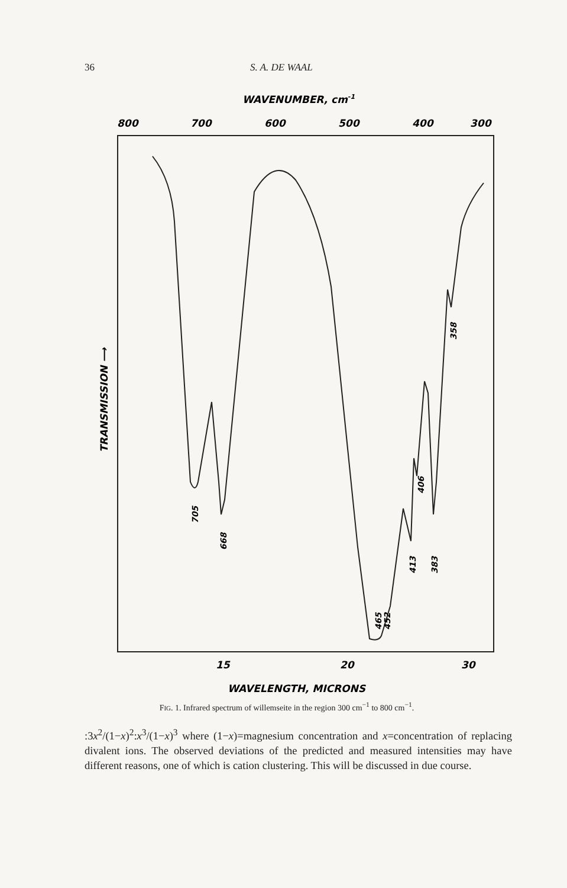36 S. A. DE WAAL
WAVENUMBER, cm-1
800
700
600
500
400
300
705
668
465
452
413
383
406
358
TRANSMISSION ⟶
15
20
30
WAVELENGTH, MICRONS
FIG. 1. Infrared spectrum of willemseite in the region 300 cm<sup>−1</sup> to 800 cm<sup>−1</sup>.
:3x<sup>2</sup>/(1−x)<sup>2</sup>:x<sup>3</sup>/(1−x)<sup>3</sup> where (1−x)=magnesium concentration and x=concentration of replacing divalent ions. The observed deviations of the predicted and measured intensities may have different reasons, one of which is cation clustering. This will be discussed in due course.